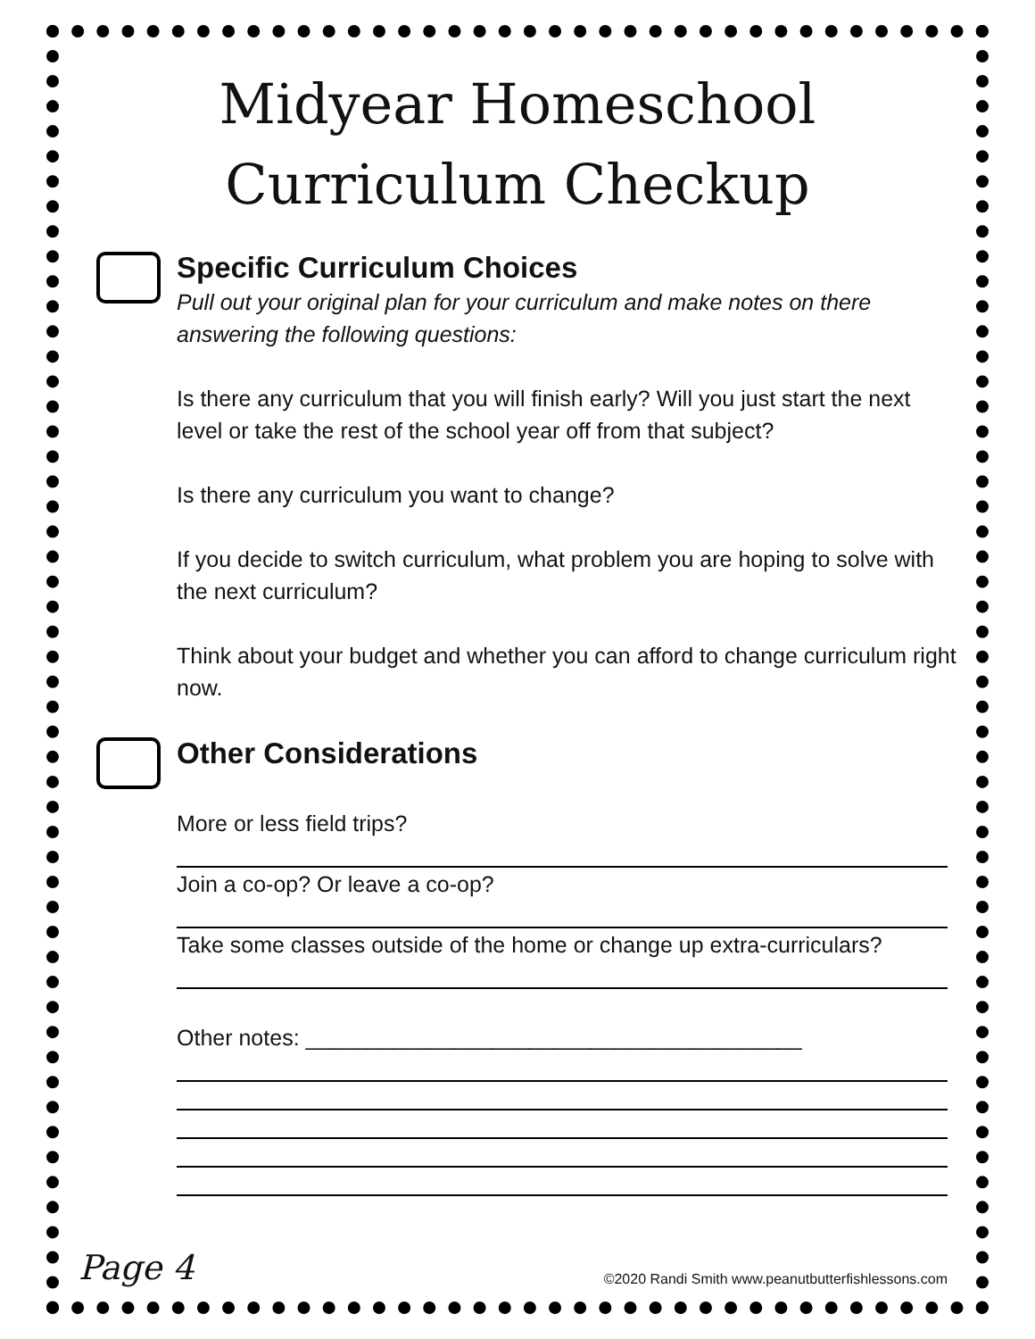Midyear Homeschool
Curriculum Checkup
Specific Curriculum Choices
Pull out your original plan for your curriculum and make notes on there answering the following questions:
Is there any curriculum that you will finish early? Will you just start the next level or take the rest of the school year off from that subject?
Is there any curriculum you want to change?
If you decide to switch curriculum, what problem you are hoping to solve with the next curriculum?
Think about your budget and whether you can afford to change curriculum right now.
Other Considerations
More or less field trips?
Join a co-op? Or leave a co-op?
Take some classes outside of the home or change up extra-curriculars?
Other notes: ________________________________________
Page 4 ©2020 Randi Smith www.peanutbutterfishlessons.com